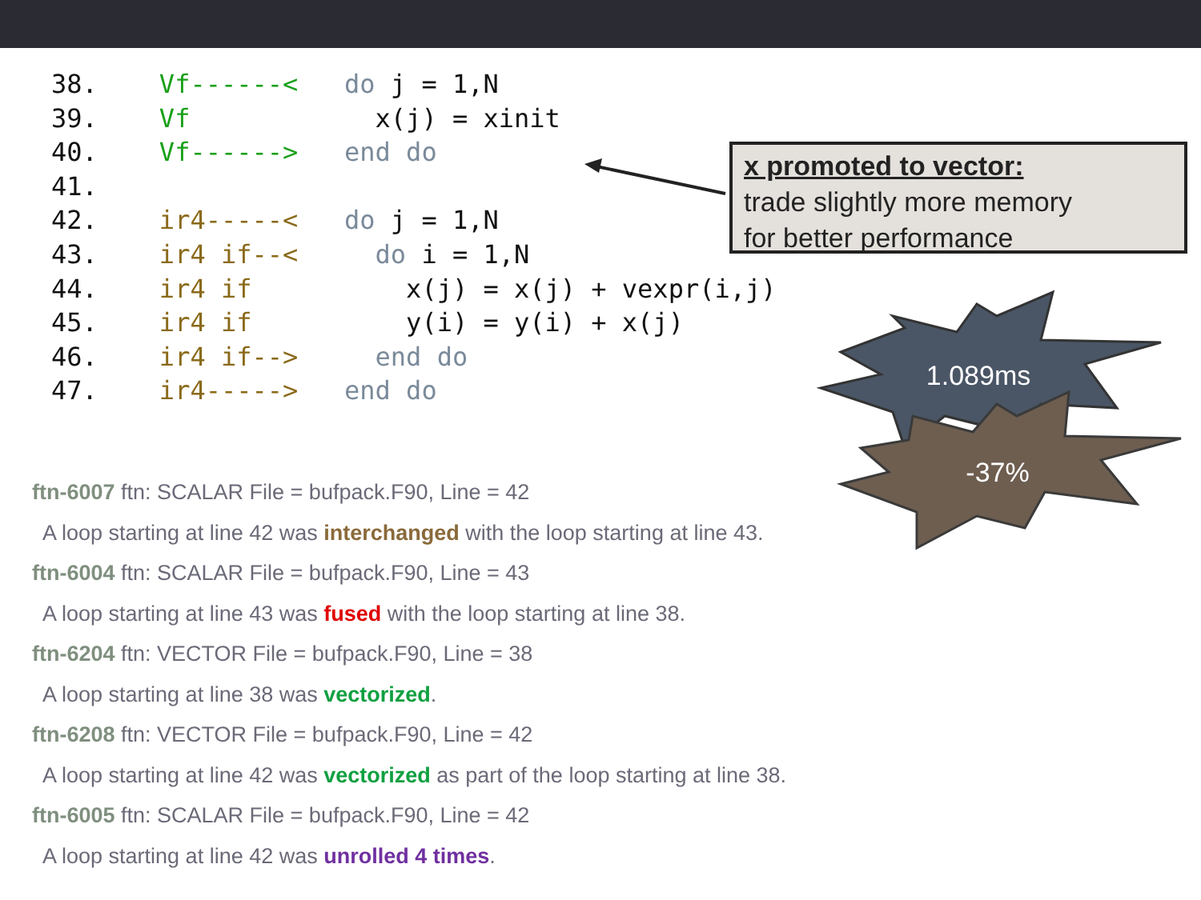38. Vf------< do j = 1,N 39. Vf x(j) = xinit 40. Vf------> end do 41. 42. ir4-----< do j = 1,N 43. ir4 if--< do i = 1,N 44. ir4 if x(j) = x(j) + vexpr(i,j) 45. ir4 if y(i) = y(i) + x(j) 46. ir4 if--> end do 47. ir4-----> end do
1.089ms
-37%
x promoted to vector:
trade slightly more memory
for better performance
ftn-6007 ftn: SCALAR File = bufpack.F90, Line = 42
A loop starting at line 42 was interchanged with the loop starting at line 43.
ftn-6004 ftn: SCALAR File = bufpack.F90, Line = 43
A loop starting at line 43 was fused with the loop starting at line 38.
ftn-6204 ftn: VECTOR File = bufpack.F90, Line = 38
A loop starting at line 38 was vectorized.
ftn-6208 ftn: VECTOR File = bufpack.F90, Line = 42
A loop starting at line 42 was vectorized as part of the loop starting at line 38.
ftn-6005 ftn: SCALAR File = bufpack.F90, Line = 42
A loop starting at line 42 was unrolled 4 times.